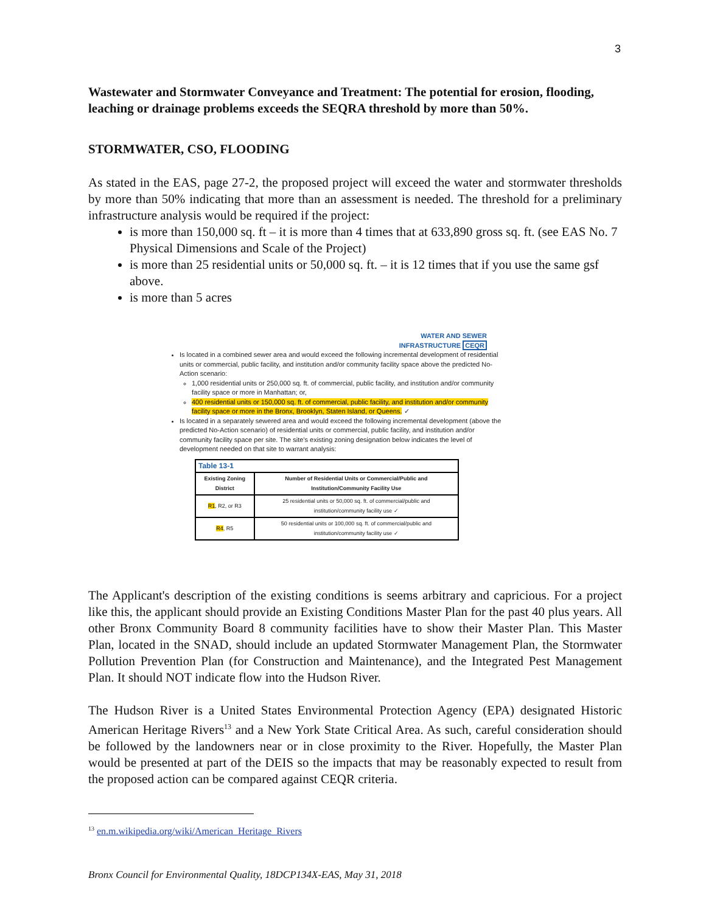3
Wastewater and Stormwater Conveyance and Treatment: The potential for erosion, flooding, leaching or drainage problems exceeds the SEQRA threshold by more than 50%.
STORMWATER, CSO, FLOODING
As stated in the EAS, page 27-2, the proposed project will exceed the water and stormwater thresholds by more than 50% indicating that more than an assessment is needed. The threshold for a preliminary infrastructure analysis would be required if the project:
is more than 150,000 sq. ft – it is more than 4 times that at 633,890 gross sq. ft. (see EAS No. 7 Physical Dimensions and Scale of the Project)
is more than 25 residential units or 50,000 sq. ft. – it is 12 times that if you use the same gsf above.
is more than 5 acres
WATER AND SEWER
INFRASTRUCTURE CEQR
Is located in a combined sewer area and would exceed the following incremental development of residential units or commercial, public facility, and institution and/or community facility space above the predicted No-Action scenario:
1,000 residential units or 250,000 sq. ft. of commercial, public facility, and institution and/or community facility space or more in Manhattan; or,
400 residential units or 150,000 sq. ft. of commercial, public facility, and institution and/or community facility space or more in the Bronx, Brooklyn, Staten Island, or Queens. ✓
Is located in a separately sewered area and would exceed the following incremental development (above the predicted No-Action scenario) of residential units or commercial, public facility, and institution and/or community facility space per site. The site's existing zoning designation below indicates the level of development needed on that site to warrant analysis:
| Table 13-1 | |
| --- | --- |
| Existing Zoning District | Number of Residential Units or Commercial/Public and Institution/Community Facility Use |
| R1 , R2, or R3 | 25 residential units or 50,000 sq. ft. of commercial/public and institution/community facility use ✓ |
| R4 , R5 | 50 residential units or 100,000 sq. ft. of commercial/public and institution/community facility use ✓ |
The Applicant's description of the existing conditions is seems arbitrary and capricious. For a project like this, the applicant should provide an Existing Conditions Master Plan for the past 40 plus years. All other Bronx Community Board 8 community facilities have to show their Master Plan. This Master Plan, located in the SNAD, should include an updated Stormwater Management Plan, the Stormwater Pollution Prevention Plan (for Construction and Maintenance), and the Integrated Pest Management Plan. It should NOT indicate flow into the Hudson River.
The Hudson River is a United States Environmental Protection Agency (EPA) designated Historic American Heritage Rivers<sup>13</sup> and a New York State Critical Area. As such, careful consideration should be followed by the landowners near or in close proximity to the River. Hopefully, the Master Plan would be presented at part of the DEIS so the impacts that may be reasonably expected to result from the proposed action can be compared against CEQR criteria.
<sup>13</sup> en.m.wikipedia.org/wiki/American_Heritage_Rivers
Bronx Council for Environmental Quality, 18DCP134X-EAS, May 31, 2018